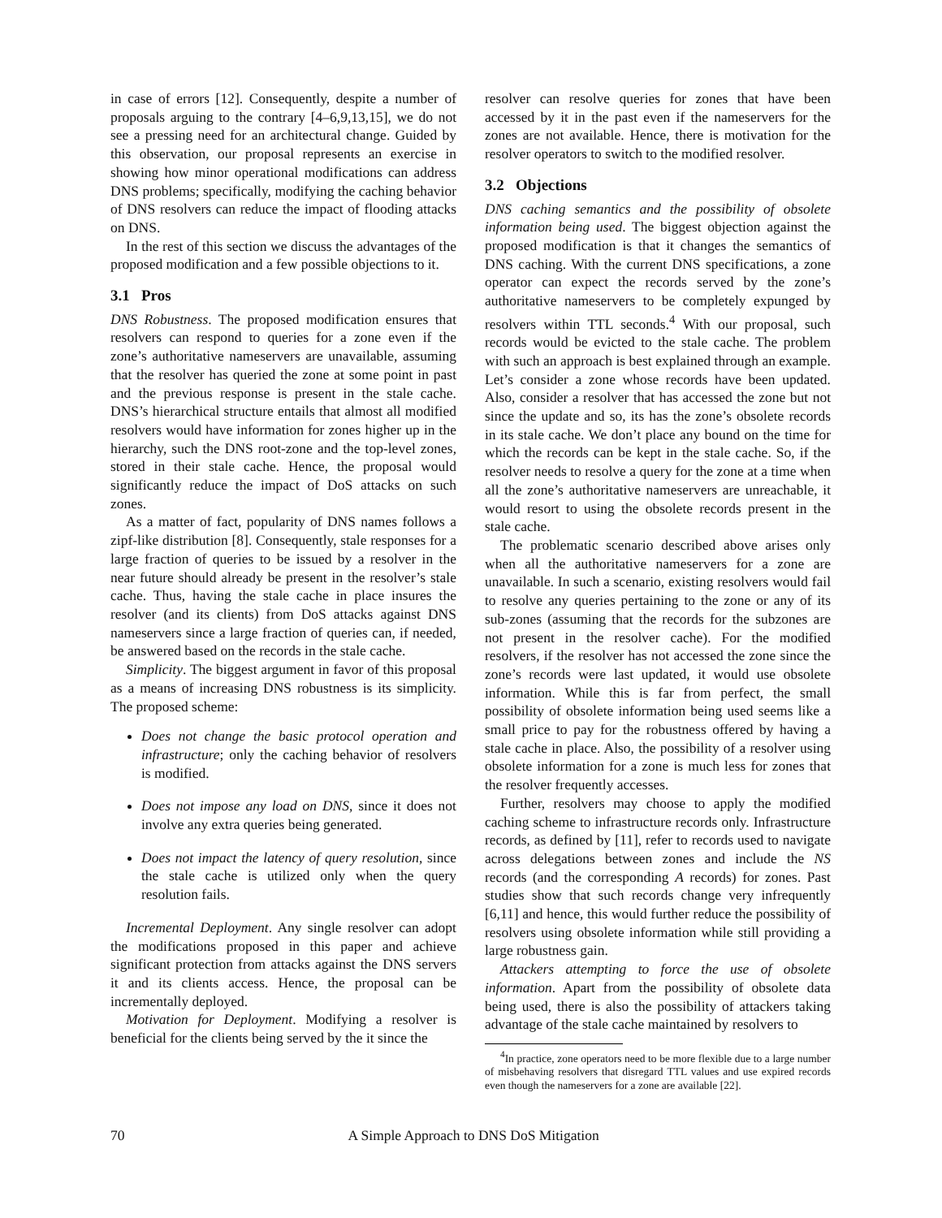in case of errors [12]. Consequently, despite a number of proposals arguing to the contrary [4–6,9,13,15], we do not see a pressing need for an architectural change. Guided by this observation, our proposal represents an exercise in showing how minor operational modifications can address DNS problems; specifically, modifying the caching behavior of DNS resolvers can reduce the impact of flooding attacks on DNS.
In the rest of this section we discuss the advantages of the proposed modification and a few possible objections to it.
3.1 Pros
DNS Robustness. The proposed modification ensures that resolvers can respond to queries for a zone even if the zone’s authoritative nameservers are unavailable, assuming that the resolver has queried the zone at some point in past and the previous response is present in the stale cache. DNS’s hierarchical structure entails that almost all modified resolvers would have information for zones higher up in the hierarchy, such the DNS root-zone and the top-level zones, stored in their stale cache. Hence, the proposal would significantly reduce the impact of DoS attacks on such zones.
As a matter of fact, popularity of DNS names follows a zipf-like distribution [8]. Consequently, stale responses for a large fraction of queries to be issued by a resolver in the near future should already be present in the resolver’s stale cache. Thus, having the stale cache in place insures the resolver (and its clients) from DoS attacks against DNS nameservers since a large fraction of queries can, if needed, be answered based on the records in the stale cache.
Simplicity. The biggest argument in favor of this proposal as a means of increasing DNS robustness is its simplicity. The proposed scheme:
Does not change the basic protocol operation and infrastructure; only the caching behavior of resolvers is modified.
Does not impose any load on DNS, since it does not involve any extra queries being generated.
Does not impact the latency of query resolution, since the stale cache is utilized only when the query resolution fails.
Incremental Deployment. Any single resolver can adopt the modifications proposed in this paper and achieve significant protection from attacks against the DNS servers it and its clients access. Hence, the proposal can be incrementally deployed.
Motivation for Deployment. Modifying a resolver is beneficial for the clients being served by the it since the
resolver can resolve queries for zones that have been accessed by it in the past even if the nameservers for the zones are not available. Hence, there is motivation for the resolver operators to switch to the modified resolver.
3.2 Objections
DNS caching semantics and the possibility of obsolete information being used. The biggest objection against the proposed modification is that it changes the semantics of DNS caching. With the current DNS specifications, a zone operator can expect the records served by the zone’s authoritative nameservers to be completely expunged by resolvers within TTL seconds.<sup>4</sup> With our proposal, such records would be evicted to the stale cache. The problem with such an approach is best explained through an example. Let’s consider a zone whose records have been updated. Also, consider a resolver that has accessed the zone but not since the update and so, its has the zone’s obsolete records in its stale cache. We don’t place any bound on the time for which the records can be kept in the stale cache. So, if the resolver needs to resolve a query for the zone at a time when all the zone’s authoritative nameservers are unreachable, it would resort to using the obsolete records present in the stale cache.
The problematic scenario described above arises only when all the authoritative nameservers for a zone are unavailable. In such a scenario, existing resolvers would fail to resolve any queries pertaining to the zone or any of its sub-zones (assuming that the records for the subzones are not present in the resolver cache). For the modified resolvers, if the resolver has not accessed the zone since the zone’s records were last updated, it would use obsolete information. While this is far from perfect, the small possibility of obsolete information being used seems like a small price to pay for the robustness offered by having a stale cache in place. Also, the possibility of a resolver using obsolete information for a zone is much less for zones that the resolver frequently accesses.
Further, resolvers may choose to apply the modified caching scheme to infrastructure records only. Infrastructure records, as defined by [11], refer to records used to navigate across delegations between zones and include the NS records (and the corresponding A records) for zones. Past studies show that such records change very infrequently [6,11] and hence, this would further reduce the possibility of resolvers using obsolete information while still providing a large robustness gain.
Attackers attempting to force the use of obsolete information. Apart from the possibility of obsolete data being used, there is also the possibility of attackers taking advantage of the stale cache maintained by resolvers to
<sup>4</sup> In practice, zone operators need to be more flexible due to a large number of misbehaving resolvers that disregard TTL values and use expired records even though the nameservers for a zone are available [22].
70 A Simple Approach to DNS DoS Mitigation